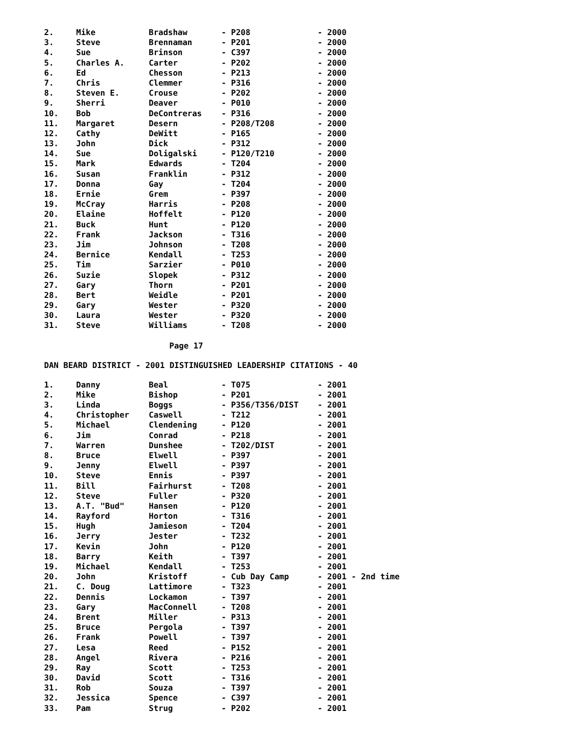| 2. | Mike | Bradshaw | - P208 | - 2000 |
| 3. | Steve | Brennaman | - P201 | - 2000 |
| 4. | Sue | Brinson | - C397 | - 2000 |
| 5. | Charles A. | Carter | - P202 | - 2000 |
| 6. | Ed | Chesson | - P213 | - 2000 |
| 7. | Chris | Clemmer | - P316 | - 2000 |
| 8. | Steven E. | Crouse | - P202 | - 2000 |
| 9. | Sherri | Deaver | - P010 | - 2000 |
| 10. | Bob | DeContreras | - P316 | - 2000 |
| 11. | Margaret | Desern | - P208/T208 | - 2000 |
| 12. | Cathy | DeWitt | - P165 | - 2000 |
| 13. | John | Dick | - P312 | - 2000 |
| 14. | Sue | Doligalski | - P120/T210 | - 2000 |
| 15. | Mark | Edwards | - T204 | - 2000 |
| 16. | Susan | Franklin | - P312 | - 2000 |
| 17. | Donna | Gay | - T204 | - 2000 |
| 18. | Ernie | Grem | - P397 | - 2000 |
| 19. | McCray | Harris | - P208 | - 2000 |
| 20. | Elaine | Hoffelt | - P120 | - 2000 |
| 21. | Buck | Hunt | - P120 | - 2000 |
| 22. | Frank | Jackson | - T316 | - 2000 |
| 23. | Jim | Johnson | - T208 | - 2000 |
| 24. | Bernice | Kendall | - T253 | - 2000 |
| 25. | Tim | Sarzier | - P010 | - 2000 |
| 26. | Suzie | Slopek | - P312 | - 2000 |
| 27. | Gary | Thorn | - P201 | - 2000 |
| 28. | Bert | Weidle | - P201 | - 2000 |
| 29. | Gary | Wester | - P320 | - 2000 |
| 30. | Laura | Wester | - P320 | - 2000 |
| 31. | Steve | Williams | - T208 | - 2000 |
Page 17
DAN BEARD DISTRICT - 2001 DISTINGUISHED LEADERSHIP CITATIONS - 40
| 1. | Danny | Beal | - T075 | - 2001 |
| 2. | Mike | Bishop | - P201 | - 2001 |
| 3. | Linda | Boggs | - P356/T356/DIST | - 2001 |
| 4. | Christopher | Caswell | - T212 | - 2001 |
| 5. | Michael | Clendening | - P120 | - 2001 |
| 6. | Jim | Conrad | - P218 | - 2001 |
| 7. | Warren | Dunshee | - T202/DIST | - 2001 |
| 8. | Bruce | Elwell | - P397 | - 2001 |
| 9. | Jenny | Elwell | - P397 | - 2001 |
| 10. | Steve | Ennis | - P397 | - 2001 |
| 11. | Bill | Fairhurst | - T208 | - 2001 |
| 12. | Steve | Fuller | - P320 | - 2001 |
| 13. | A.T. "Bud" | Hansen | - P120 | - 2001 |
| 14. | Rayford | Horton | - T316 | - 2001 |
| 15. | Hugh | Jamieson | - T204 | - 2001 |
| 16. | Jerry | Jester | - T232 | - 2001 |
| 17. | Kevin | John | - P120 | - 2001 |
| 18. | Barry | Keith | - T397 | - 2001 |
| 19. | Michael | Kendall | - T253 | - 2001 |
| 20. | John | Kristoff | - Cub Day Camp | - 2001 - 2nd time |
| 21. | C. Doug | Lattimore | - T323 | - 2001 |
| 22. | Dennis | Lockamon | - T397 | - 2001 |
| 23. | Gary | MacConnell | - T208 | - 2001 |
| 24. | Brent | Miller | - P313 | - 2001 |
| 25. | Bruce | Pergola | - T397 | - 2001 |
| 26. | Frank | Powell | - T397 | - 2001 |
| 27. | Lesa | Reed | - P152 | - 2001 |
| 28. | Angel | Rivera | - P216 | - 2001 |
| 29. | Ray | Scott | - T253 | - 2001 |
| 30. | David | Scott | - T316 | - 2001 |
| 31. | Rob | Souza | - T397 | - 2001 |
| 32. | Jessica | Spence | - C397 | - 2001 |
| 33. | Pam | Strug | - P202 | - 2001 |